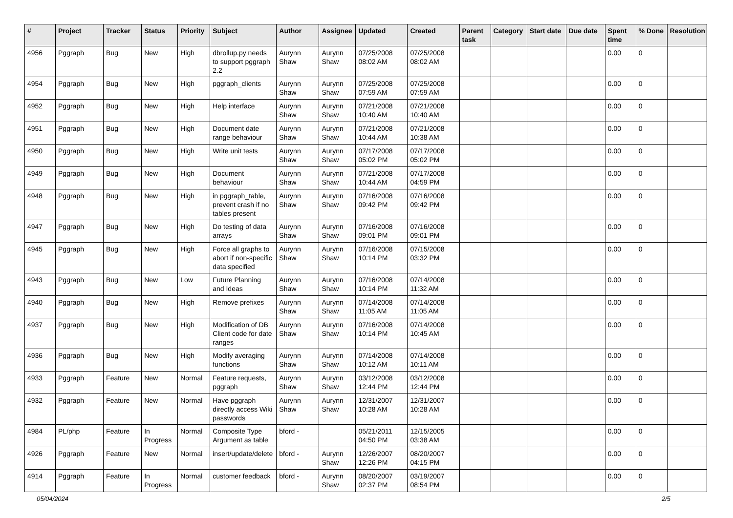| # | Project | Tracker | Status | Priority | Subject | Author | Assignee | Updated | Created | Parent task | Category | Start date | Due date | Spent time | % Done | Resolution |
| --- | --- | --- | --- | --- | --- | --- | --- | --- | --- | --- | --- | --- | --- | --- | --- | --- |
| 4956 | Pggraph | Bug | New | High | dbrollup.py needs to support pggraph 2.2 | Aurynn Shaw | Aurynn Shaw | 07/25/2008 08:02 AM | 07/25/2008 08:02 AM | | | | | 0.00 | 0 | |
| 4954 | Pggraph | Bug | New | High | pggraph_clients | Aurynn Shaw | Aurynn Shaw | 07/25/2008 07:59 AM | 07/25/2008 07:59 AM | | | | | 0.00 | 0 | |
| 4952 | Pggraph | Bug | New | High | Help interface | Aurynn Shaw | Aurynn Shaw | 07/21/2008 10:40 AM | 07/21/2008 10:40 AM | | | | | 0.00 | 0 | |
| 4951 | Pggraph | Bug | New | High | Document date range behaviour | Aurynn Shaw | Aurynn Shaw | 07/21/2008 10:44 AM | 07/21/2008 10:38 AM | | | | | 0.00 | 0 | |
| 4950 | Pggraph | Bug | New | High | Write unit tests | Aurynn Shaw | Aurynn Shaw | 07/17/2008 05:02 PM | 07/17/2008 05:02 PM | | | | | 0.00 | 0 | |
| 4949 | Pggraph | Bug | New | High | Document behaviour | Aurynn Shaw | Aurynn Shaw | 07/21/2008 10:44 AM | 07/17/2008 04:59 PM | | | | | 0.00 | 0 | |
| 4948 | Pggraph | Bug | New | High | in pggraph_table, prevent crash if no tables present | Aurynn Shaw | Aurynn Shaw | 07/16/2008 09:42 PM | 07/16/2008 09:42 PM | | | | | 0.00 | 0 | |
| 4947 | Pggraph | Bug | New | High | Do testing of data arrays | Aurynn Shaw | Aurynn Shaw | 07/16/2008 09:01 PM | 07/16/2008 09:01 PM | | | | | 0.00 | 0 | |
| 4945 | Pggraph | Bug | New | High | Force all graphs to abort if non-specific data specified | Aurynn Shaw | Aurynn Shaw | 07/16/2008 10:14 PM | 07/15/2008 03:32 PM | | | | | 0.00 | 0 | |
| 4943 | Pggraph | Bug | New | Low | Future Planning and Ideas | Aurynn Shaw | Aurynn Shaw | 07/16/2008 10:14 PM | 07/14/2008 11:32 AM | | | | | 0.00 | 0 | |
| 4940 | Pggraph | Bug | New | High | Remove prefixes | Aurynn Shaw | Aurynn Shaw | 07/14/2008 11:05 AM | 07/14/2008 11:05 AM | | | | | 0.00 | 0 | |
| 4937 | Pggraph | Bug | New | High | Modification of DB Client code for date ranges | Aurynn Shaw | Aurynn Shaw | 07/16/2008 10:14 PM | 07/14/2008 10:45 AM | | | | | 0.00 | 0 | |
| 4936 | Pggraph | Bug | New | High | Modify averaging functions | Aurynn Shaw | Aurynn Shaw | 07/14/2008 10:12 AM | 07/14/2008 10:11 AM | | | | | 0.00 | 0 | |
| 4933 | Pggraph | Feature | New | Normal | Feature requests, pggraph | Aurynn Shaw | Aurynn Shaw | 03/12/2008 12:44 PM | 03/12/2008 12:44 PM | | | | | 0.00 | 0 | |
| 4932 | Pggraph | Feature | New | Normal | Have pggraph directly access Wiki passwords | Aurynn Shaw | Aurynn Shaw | 12/31/2007 10:28 AM | 12/31/2007 10:28 AM | | | | | 0.00 | 0 | |
| 4984 | PL/php | Feature | In Progress | Normal | Composite Type Argument as table | bford - | | 05/21/2011 04:50 PM | 12/15/2005 03:38 AM | | | | | 0.00 | 0 | |
| 4926 | Pggraph | Feature | New | Normal | insert/update/delete | bford - | Aurynn Shaw | 12/26/2007 12:26 PM | 08/20/2007 04:15 PM | | | | | 0.00 | 0 | |
| 4914 | Pggraph | Feature | In Progress | Normal | customer feedback | bford - | Aurynn Shaw | 08/20/2007 02:37 PM | 03/19/2007 08:54 PM | | | | | 0.00 | 0 | |
05/04/2024 2/5